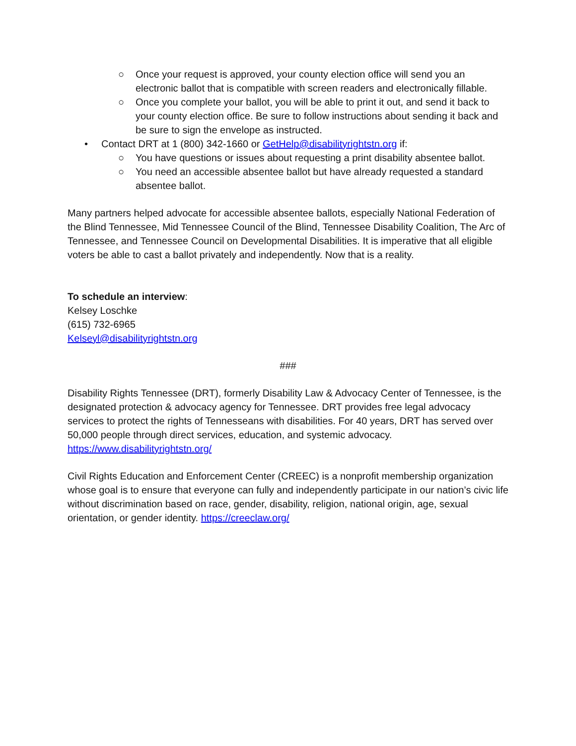○ Once your request is approved, your county election office will send you an electronic ballot that is compatible with screen readers and electronically fillable.
○ Once you complete your ballot, you will be able to print it out, and send it back to your county election office. Be sure to follow instructions about sending it back and be sure to sign the envelope as instructed.
• Contact DRT at 1 (800) 342-1660 or GetHelp@disabilityrightstn.org if:
○ You have questions or issues about requesting a print disability absentee ballot.
○ You need an accessible absentee ballot but have already requested a standard absentee ballot.
Many partners helped advocate for accessible absentee ballots, especially National Federation of the Blind Tennessee, Mid Tennessee Council of the Blind, Tennessee Disability Coalition, The Arc of Tennessee, and Tennessee Council on Developmental Disabilities. It is imperative that all eligible voters be able to cast a ballot privately and independently. Now that is a reality.
To schedule an interview:
Kelsey Loschke
(615) 732-6965
Kelseyl@disabilityrightstn.org
###
Disability Rights Tennessee (DRT), formerly Disability Law & Advocacy Center of Tennessee, is the designated protection & advocacy agency for Tennessee. DRT provides free legal advocacy services to protect the rights of Tennesseans with disabilities. For 40 years, DRT has served over 50,000 people through direct services, education, and systemic advocacy.
https://www.disabilityrightstn.org/
Civil Rights Education and Enforcement Center (CREEC) is a nonprofit membership organization whose goal is to ensure that everyone can fully and independently participate in our nation’s civic life without discrimination based on race, gender, disability, religion, national origin, age, sexual orientation, or gender identity. https://creeclaw.org/